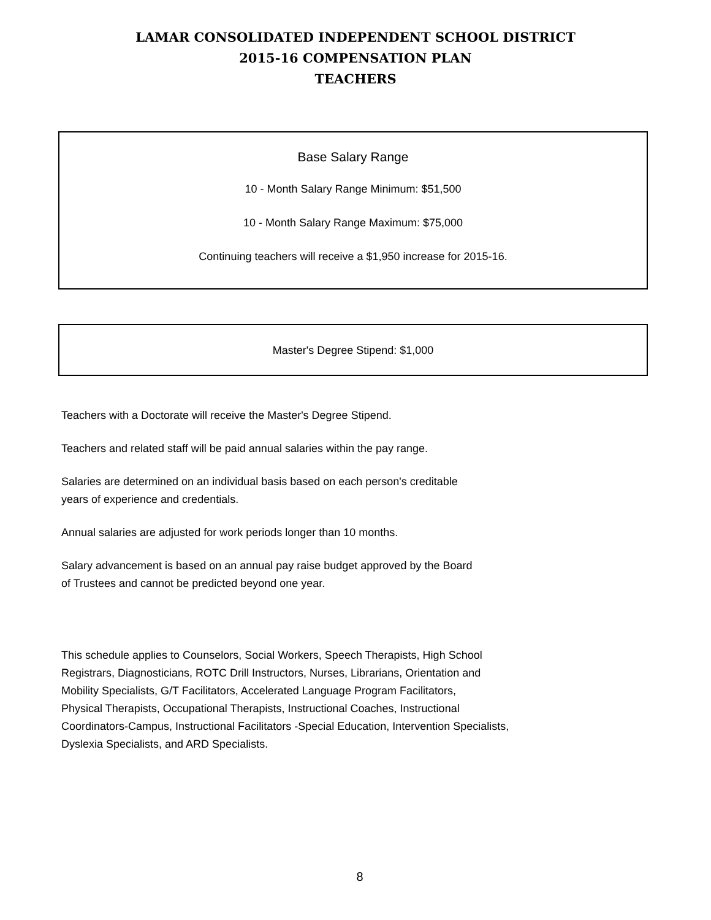LAMAR CONSOLIDATED INDEPENDENT SCHOOL DISTRICT
2015-16 COMPENSATION PLAN
TEACHERS
Base Salary Range
10 - Month Salary Range Minimum: $51,500
10 - Month Salary Range Maximum: $75,000
Continuing teachers will receive a $1,950 increase for 2015-16.
Master's Degree Stipend: $1,000
Teachers with a Doctorate will receive the Master's Degree Stipend.
Teachers and related staff will be paid annual salaries within the pay range.
Salaries are determined on an individual basis based on each person's creditable
years of experience and credentials.
Annual salaries are adjusted for work periods longer than 10 months.
Salary advancement is based on an annual pay raise budget approved by the Board
of Trustees and cannot be predicted beyond one year.
This schedule applies to Counselors, Social Workers, Speech Therapists, High School
Registrars, Diagnosticians, ROTC Drill Instructors, Nurses, Librarians, Orientation and
Mobility Specialists, G/T Facilitators, Accelerated Language Program Facilitators,
Physical Therapists, Occupational Therapists, Instructional Coaches, Instructional
Coordinators-Campus, Instructional Facilitators -Special Education, Intervention Specialists,
Dyslexia Specialists, and ARD Specialists.
8